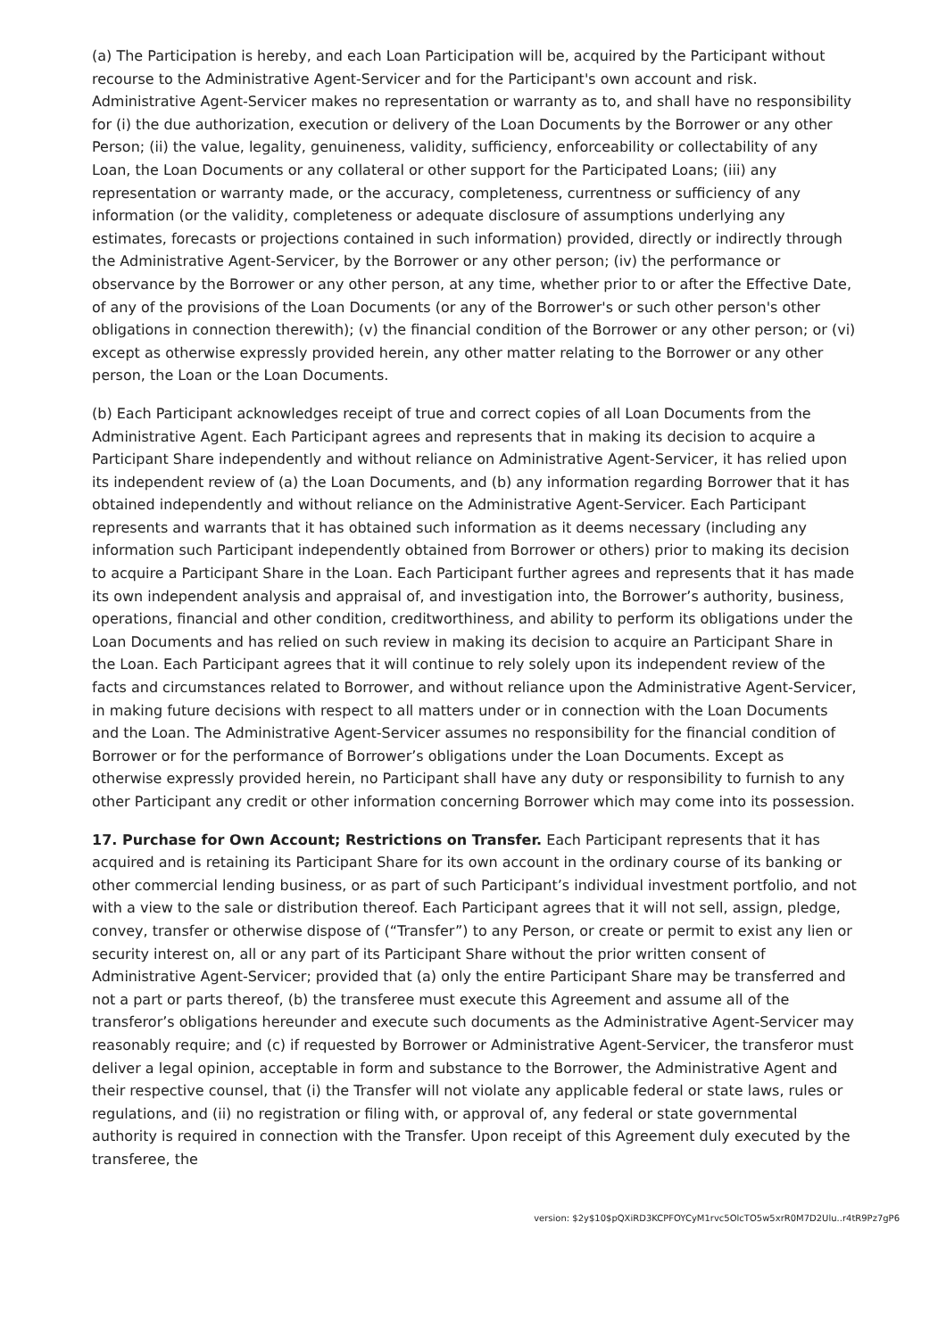(a) The Participation is hereby, and each Loan Participation will be, acquired by the Participant without recourse to the Administrative Agent-Servicer and for the Participant's own account and risk. Administrative Agent-Servicer makes no representation or warranty as to, and shall have no responsibility for (i) the due authorization, execution or delivery of the Loan Documents by the Borrower or any other Person; (ii) the value, legality, genuineness, validity, sufficiency, enforceability or collectability of any Loan, the Loan Documents or any collateral or other support for the Participated Loans; (iii) any representation or warranty made, or the accuracy, completeness, currentness or sufficiency of any information (or the validity, completeness or adequate disclosure of assumptions underlying any estimates, forecasts or projections contained in such information) provided, directly or indirectly through the Administrative Agent-Servicer, by the Borrower or any other person; (iv) the performance or observance by the Borrower or any other person, at any time, whether prior to or after the Effective Date, of any of the provisions of the Loan Documents (or any of the Borrower's or such other person's other obligations in connection therewith); (v) the financial condition of the Borrower or any other person; or (vi) except as otherwise expressly provided herein, any other matter relating to the Borrower or any other person, the Loan or the Loan Documents.
(b) Each Participant acknowledges receipt of true and correct copies of all Loan Documents from the Administrative Agent. Each Participant agrees and represents that in making its decision to acquire a Participant Share independently and without reliance on Administrative Agent-Servicer, it has relied upon its independent review of (a) the Loan Documents, and (b) any information regarding Borrower that it has obtained independently and without reliance on the Administrative Agent-Servicer. Each Participant represents and warrants that it has obtained such information as it deems necessary (including any information such Participant independently obtained from Borrower or others) prior to making its decision to acquire a Participant Share in the Loan. Each Participant further agrees and represents that it has made its own independent analysis and appraisal of, and investigation into, the Borrower’s authority, business, operations, financial and other condition, creditworthiness, and ability to perform its obligations under the Loan Documents and has relied on such review in making its decision to acquire an Participant Share in the Loan. Each Participant agrees that it will continue to rely solely upon its independent review of the facts and circumstances related to Borrower, and without reliance upon the Administrative Agent-Servicer, in making future decisions with respect to all matters under or in connection with the Loan Documents and the Loan. The Administrative Agent-Servicer assumes no responsibility for the financial condition of Borrower or for the performance of Borrower’s obligations under the Loan Documents. Except as otherwise expressly provided herein, no Participant shall have any duty or responsibility to furnish to any other Participant any credit or other information concerning Borrower which may come into its possession.
17. Purchase for Own Account; Restrictions on Transfer. Each Participant represents that it has acquired and is retaining its Participant Share for its own account in the ordinary course of its banking or other commercial lending business, or as part of such Participant’s individual investment portfolio, and not with a view to the sale or distribution thereof. Each Participant agrees that it will not sell, assign, pledge, convey, transfer or otherwise dispose of (“Transfer”) to any Person, or create or permit to exist any lien or security interest on, all or any part of its Participant Share without the prior written consent of Administrative Agent-Servicer; provided that (a) only the entire Participant Share may be transferred and not a part or parts thereof, (b) the transferee must execute this Agreement and assume all of the transferor’s obligations hereunder and execute such documents as the Administrative Agent-Servicer may reasonably require; and (c) if requested by Borrower or Administrative Agent-Servicer, the transferor must deliver a legal opinion, acceptable in form and substance to the Borrower, the Administrative Agent and their respective counsel, that (i) the Transfer will not violate any applicable federal or state laws, rules or regulations, and (ii) no registration or filing with, or approval of, any federal or state governmental authority is required in connection with the Transfer. Upon receipt of this Agreement duly executed by the transferee, the
version: $2y$10$pQXiRD3KCPFOYCyM1rvc5OlcTO5w5xrR0M7D2Ulu..r4tR9Pz7gP6